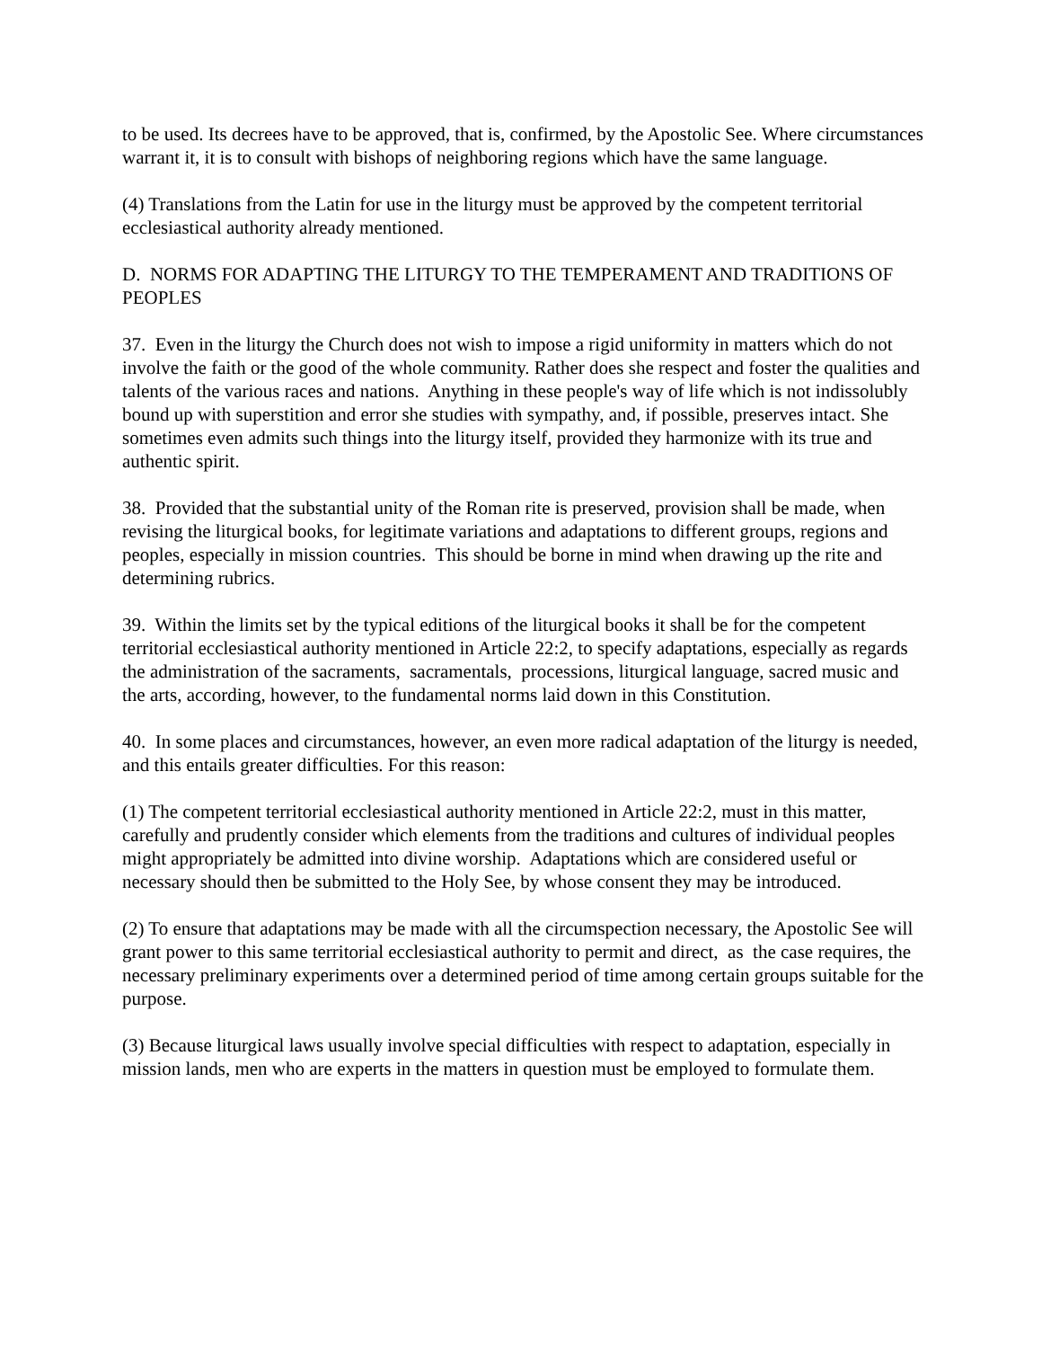to be used. Its decrees have to be approved, that is, confirmed, by the Apostolic See. Where circumstances warrant it, it is to consult with bishops of neighboring regions which have the same language.
(4) Translations from the Latin for use in the liturgy must be approved by the competent territorial ecclesiastical authority already mentioned.
D. NORMS FOR ADAPTING THE LITURGY TO THE TEMPERAMENT AND TRADITIONS OF PEOPLES
37. Even in the liturgy the Church does not wish to impose a rigid uniformity in matters which do not involve the faith or the good of the whole community. Rather does she respect and foster the qualities and talents of the various races and nations. Anything in these people's way of life which is not indissolubly bound up with superstition and error she studies with sympathy, and, if possible, preserves intact. She sometimes even admits such things into the liturgy itself, provided they harmonize with its true and authentic spirit.
38. Provided that the substantial unity of the Roman rite is preserved, provision shall be made, when revising the liturgical books, for legitimate variations and adaptations to different groups, regions and peoples, especially in mission countries. This should be borne in mind when drawing up the rite and determining rubrics.
39. Within the limits set by the typical editions of the liturgical books it shall be for the competent territorial ecclesiastical authority mentioned in Article 22:2, to specify adaptations, especially as regards the administration of the sacraments, sacramentals, processions, liturgical language, sacred music and the arts, according, however, to the fundamental norms laid down in this Constitution.
40. In some places and circumstances, however, an even more radical adaptation of the liturgy is needed, and this entails greater difficulties. For this reason:
(1) The competent territorial ecclesiastical authority mentioned in Article 22:2, must in this matter, carefully and prudently consider which elements from the traditions and cultures of individual peoples might appropriately be admitted into divine worship. Adaptations which are considered useful or necessary should then be submitted to the Holy See, by whose consent they may be introduced.
(2) To ensure that adaptations may be made with all the circumspection necessary, the Apostolic See will grant power to this same territorial ecclesiastical authority to permit and direct, as the case requires, the necessary preliminary experiments over a determined period of time among certain groups suitable for the purpose.
(3) Because liturgical laws usually involve special difficulties with respect to adaptation, especially in mission lands, men who are experts in the matters in question must be employed to formulate them.